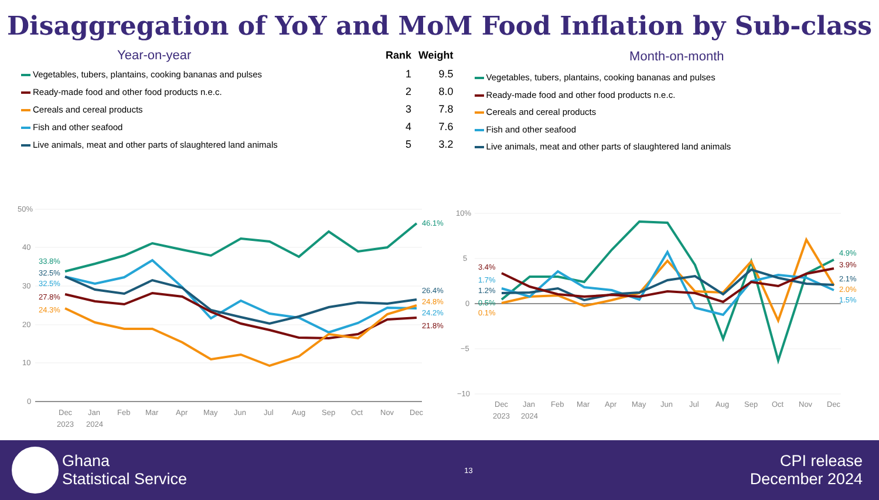Disaggregation of YoY and MoM Food Inflation by Sub-class
| Year-on-year | Rank | Weight |
| --- | --- | --- |
| Vegetables, tubers, plantains, cooking bananas and pulses | 1 | 9.5 |
| Ready-made food and other food products n.e.c. | 2 | 8.0 |
| Cereals and cereal products | 3 | 7.8 |
| Fish and other seafood | 4 | 7.6 |
| Live animals, meat and other parts of slaughtered land animals | 5 | 3.2 |
Month-on-month
Vegetables, tubers, plantains, cooking bananas and pulses
Ready-made food and other food products n.e.c.
Cereals and cereal products
Fish and other seafood
Live animals, meat and other parts of slaughtered land animals
50%
40
30
20
10
0
33.8%
32.5%
32.5%
27.8%
24.3%
46.1%
26.4%
24.8%
24.2%
21.8%
Dec
2023
Jan
2024
Feb
Mar
Apr
May
Jun
Jul
Aug
Sep
Oct
Nov
Dec
10%
5
0
−5
−10
3.4%
1.7%
1.2%
0.5%
0.1%
4.9%
3.9%
2.1%
2.0%
1.5%
Dec
2023
Jan
2024
Feb
Mar
Apr
May
Jun
Jul
Aug
Sep
Oct
Nov
Dec
Ghana
Statistical Service
13
CPI release
December 2024